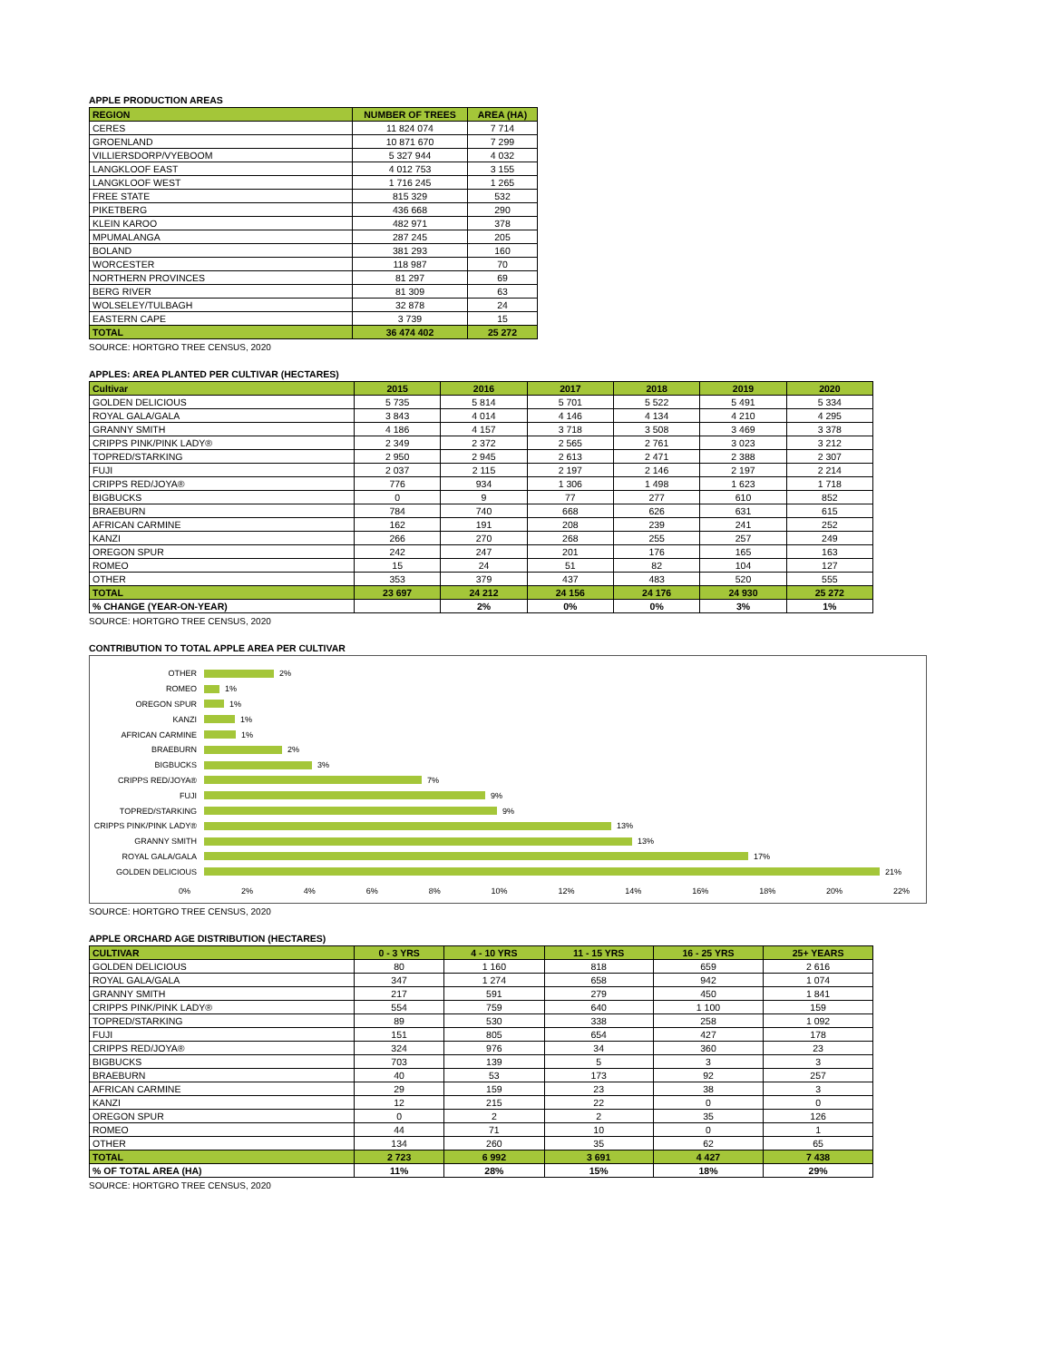APPLE PRODUCTION AREAS
| REGION | NUMBER OF TREES | AREA (HA) |
| --- | --- | --- |
| CERES | 11 824 074 | 7 714 |
| GROENLAND | 10 871 670 | 7 299 |
| VILLIERSDORP/VYEBOOM | 5 327 944 | 4 032 |
| LANGKLOOF EAST | 4 012 753 | 3 155 |
| LANGKLOOF WEST | 1 716 245 | 1 265 |
| FREE STATE | 815 329 | 532 |
| PIKETBERG | 436 668 | 290 |
| KLEIN KAROO | 482 971 | 378 |
| MPUMALANGA | 287 245 | 205 |
| BOLAND | 381 293 | 160 |
| WORCESTER | 118 987 | 70 |
| NORTHERN PROVINCES | 81 297 | 69 |
| BERG RIVER | 81 309 | 63 |
| WOLSELEY/TULBAGH | 32 878 | 24 |
| EASTERN CAPE | 3 739 | 15 |
| TOTAL | 36 474 402 | 25 272 |
SOURCE: HORTGRO TREE CENSUS, 2020
APPLES: AREA PLANTED PER CULTIVAR (HECTARES)
| Cultivar | 2015 | 2016 | 2017 | 2018 | 2019 | 2020 |
| --- | --- | --- | --- | --- | --- | --- |
| GOLDEN DELICIOUS | 5 735 | 5 814 | 5 701 | 5 522 | 5 491 | 5 334 |
| ROYAL GALA/GALA | 3 843 | 4 014 | 4 146 | 4 134 | 4 210 | 4 295 |
| GRANNY SMITH | 4 186 | 4 157 | 3 718 | 3 508 | 3 469 | 3 378 |
| CRIPPS PINK/PINK LADY® | 2 349 | 2 372 | 2 565 | 2 761 | 3 023 | 3 212 |
| TOPRED/STARKING | 2 950 | 2 945 | 2 613 | 2 471 | 2 388 | 2 307 |
| FUJI | 2 037 | 2 115 | 2 197 | 2 146 | 2 197 | 2 214 |
| CRIPPS RED/JOYA® | 776 | 934 | 1 306 | 1 498 | 1 623 | 1 718 |
| BIGBUCKS | 0 | 9 | 77 | 277 | 610 | 852 |
| BRAEBURN | 784 | 740 | 668 | 626 | 631 | 615 |
| AFRICAN CARMINE | 162 | 191 | 208 | 239 | 241 | 252 |
| KANZI | 266 | 270 | 268 | 255 | 257 | 249 |
| OREGON SPUR | 242 | 247 | 201 | 176 | 165 | 163 |
| ROMEO | 15 | 24 | 51 | 82 | 104 | 127 |
| OTHER | 353 | 379 | 437 | 483 | 520 | 555 |
| TOTAL | 23 697 | 24 212 | 24 156 | 24 176 | 24 930 | 25 272 |
| % CHANGE (YEAR-ON-YEAR) | | 2% | 0% | 0% | 3% | 1% |
SOURCE: HORTGRO TREE CENSUS, 2020
CONTRIBUTION TO TOTAL APPLE AREA PER CULTIVAR
OTHER 2%
ROMEO 1%
OREGON SPUR 1%
KANZI 1%
AFRICAN CARMINE 1%
BRAEBURN 2%
BIGBUCKS 3%
CRIPPS RED/JOYA® 7%
FUJI 9%
TOPRED/STARKING 9%
CRIPPS PINK/PINK LADY® 13%
GRANNY SMITH 13%
ROYAL GALA/GALA 17%
GOLDEN DELICIOUS 21%
0% 2% 4% 6% 8% 10% 12% 14% 16% 18% 20% 22%
SOURCE: HORTGRO TREE CENSUS, 2020
APPLE ORCHARD AGE DISTRIBUTION (HECTARES)
| CULTIVAR | 0 - 3 YRS | 4 - 10 YRS | 11 - 15 YRS | 16 - 25 YRS | 25+ YEARS |
| --- | --- | --- | --- | --- | --- |
| GOLDEN DELICIOUS | 80 | 1 160 | 818 | 659 | 2 616 |
| ROYAL GALA/GALA | 347 | 1 274 | 658 | 942 | 1 074 |
| GRANNY SMITH | 217 | 591 | 279 | 450 | 1 841 |
| CRIPPS PINK/PINK LADY® | 554 | 759 | 640 | 1 100 | 159 |
| TOPRED/STARKING | 89 | 530 | 338 | 258 | 1 092 |
| FUJI | 151 | 805 | 654 | 427 | 178 |
| CRIPPS RED/JOYA® | 324 | 976 | 34 | 360 | 23 |
| BIGBUCKS | 703 | 139 | 5 | 3 | 3 |
| BRAEBURN | 40 | 53 | 173 | 92 | 257 |
| AFRICAN CARMINE | 29 | 159 | 23 | 38 | 3 |
| KANZI | 12 | 215 | 22 | 0 | 0 |
| OREGON SPUR | 0 | 2 | 2 | 35 | 126 |
| ROMEO | 44 | 71 | 10 | 0 | 1 |
| OTHER | 134 | 260 | 35 | 62 | 65 |
| TOTAL | 2 723 | 6 992 | 3 691 | 4 427 | 7 438 |
| % OF TOTAL AREA (HA) | 11% | 28% | 15% | 18% | 29% |
SOURCE: HORTGRO TREE CENSUS, 2020